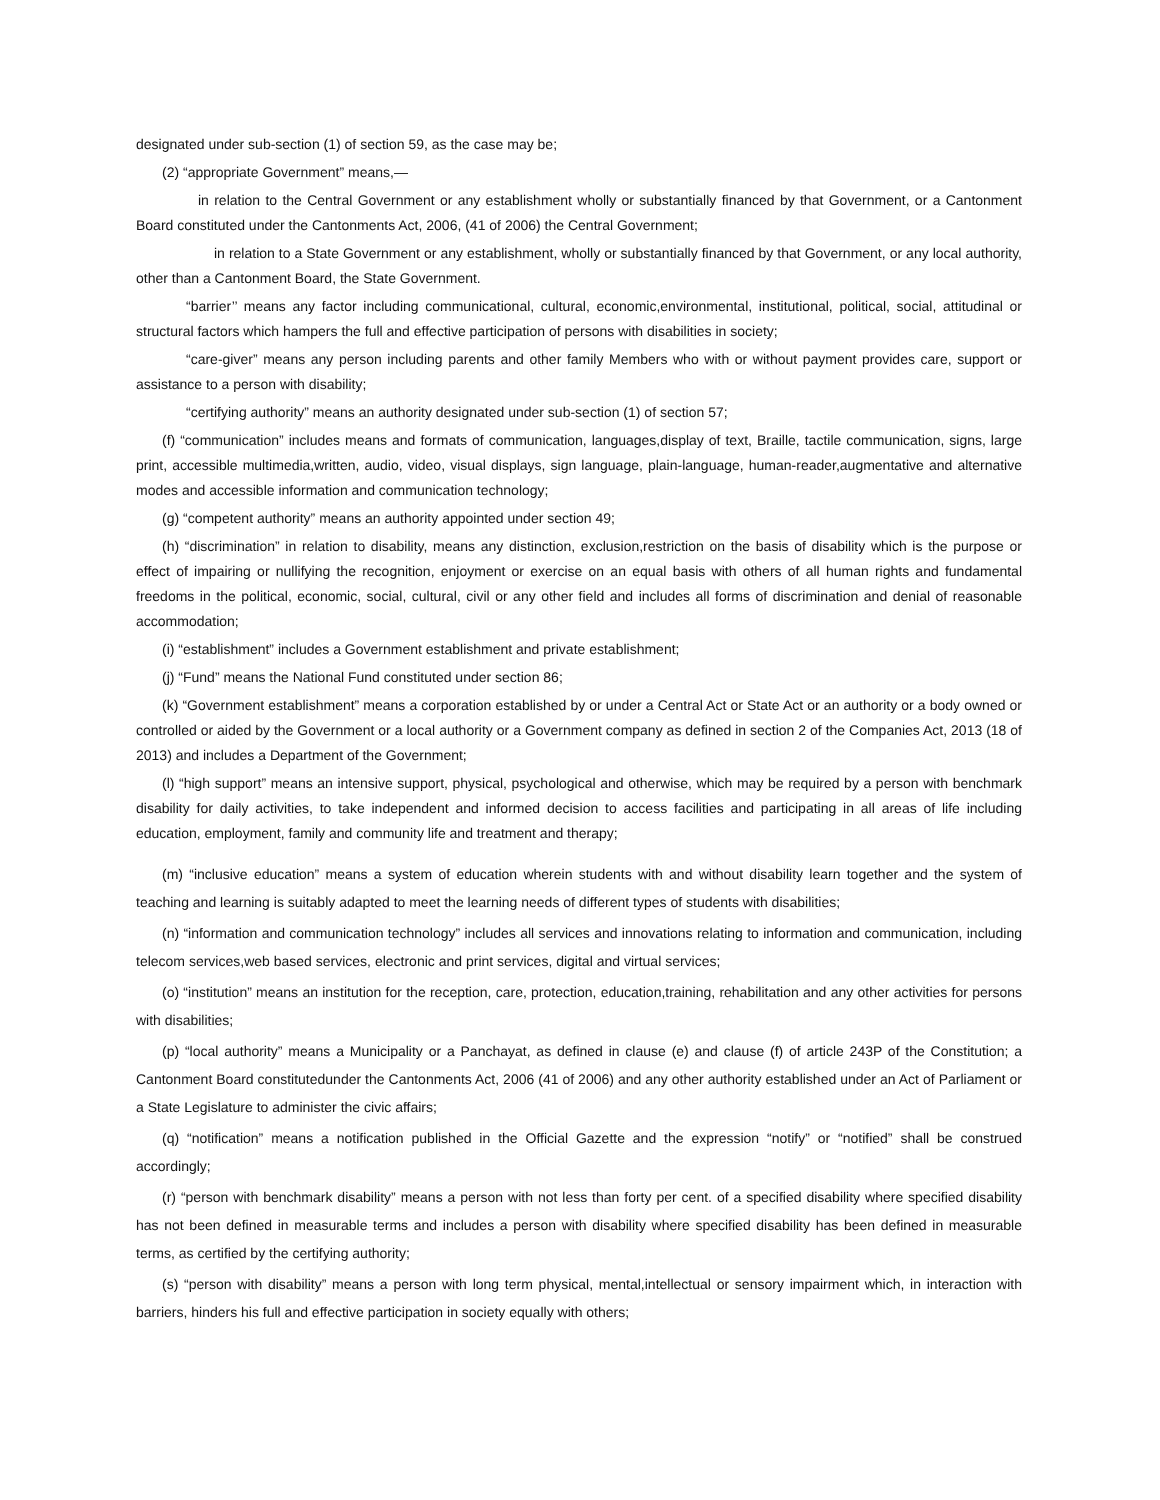designated under sub-section (1) of section 59, as the case may be;
(2) “appropriate Government” means,—
in relation to the Central Government or any establishment wholly or substantially financed by that Government, or a Cantonment Board constituted under the Cantonments Act, 2006, (41 of 2006) the Central Government;
in relation to a State Government or any establishment, wholly or substantially financed by that Government, or any local authority, other than a Cantonment Board, the State Government.
“barrier’’ means any factor including communicational, cultural, economic,environmental, institutional, political, social, attitudinal or structural factors which hampers the full and effective participation of persons with disabilities in society;
“care-giver” means any person including parents and other family Members who with or without payment provides care, support or assistance to a person with disability;
“certifying authority” means an authority designated under sub-section (1) of section 57;
(f) “communication” includes means and formats of communication, languages,display of text, Braille, tactile communication, signs, large print, accessible multimedia,written, audio, video, visual displays, sign language, plain-language, human-reader,augmentative and alternative modes and accessible information and communication technology;
(g) “competent authority” means an authority appointed under section 49;
(h) “discrimination” in relation to disability, means any distinction, exclusion,restriction on the basis of disability which is the purpose or effect of impairing or nullifying the recognition, enjoyment or exercise on an equal basis with others of all human rights and fundamental freedoms in the political, economic, social, cultural, civil or any other field and includes all forms of discrimination and denial of reasonable accommodation;
(i) “establishment” includes a Government establishment and private establishment;
(j) “Fund” means the National Fund constituted under section 86;
(k) “Government establishment” means a corporation established by or under a Central Act or State Act or an authority or a body owned or controlled or aided by the Government or a local authority or a Government company as defined in section 2 of the Companies Act, 2013 (18 of 2013) and includes a Department of the Government;
(l) “high support” means an intensive support, physical, psychological and otherwise, which may be required by a person with benchmark disability for daily activities, to take independent and informed decision to access facilities and participating in all areas of life including education, employment, family and community life and treatment and therapy;
(m) “inclusive education” means a system of education wherein students with and without disability learn together and the system of teaching and learning is suitably adapted to meet the learning needs of different types of students with disabilities;
(n) “information and communication technology” includes all services and innovations relating to information and communication, including telecom services,web based services, electronic and print services, digital and virtual services;
(o) “institution” means an institution for the reception, care, protection, education,training, rehabilitation and any other activities for persons with disabilities;
(p) “local authority” means a Municipality or a Panchayat, as defined in clause (e) and clause (f) of article 243P of the Constitution; a Cantonment Board constitutedunder the Cantonments Act, 2006 (41 of 2006) and any other authority established under an Act of Parliament or a State Legislature to administer the civic affairs;
(q) “notification” means a notification published in the Official Gazette and the expression “notify” or “notified” shall be construed accordingly;
(r) “person with benchmark disability” means a person with not less than forty per cent. of a specified disability where specified disability has not been defined in measurable terms and includes a person with disability where specified disability has been defined in measurable terms, as certified by the certifying authority;
(s) “person with disability” means a person with long term physical, mental,intellectual or sensory impairment which, in interaction with barriers, hinders his full and effective participation in society equally with others;